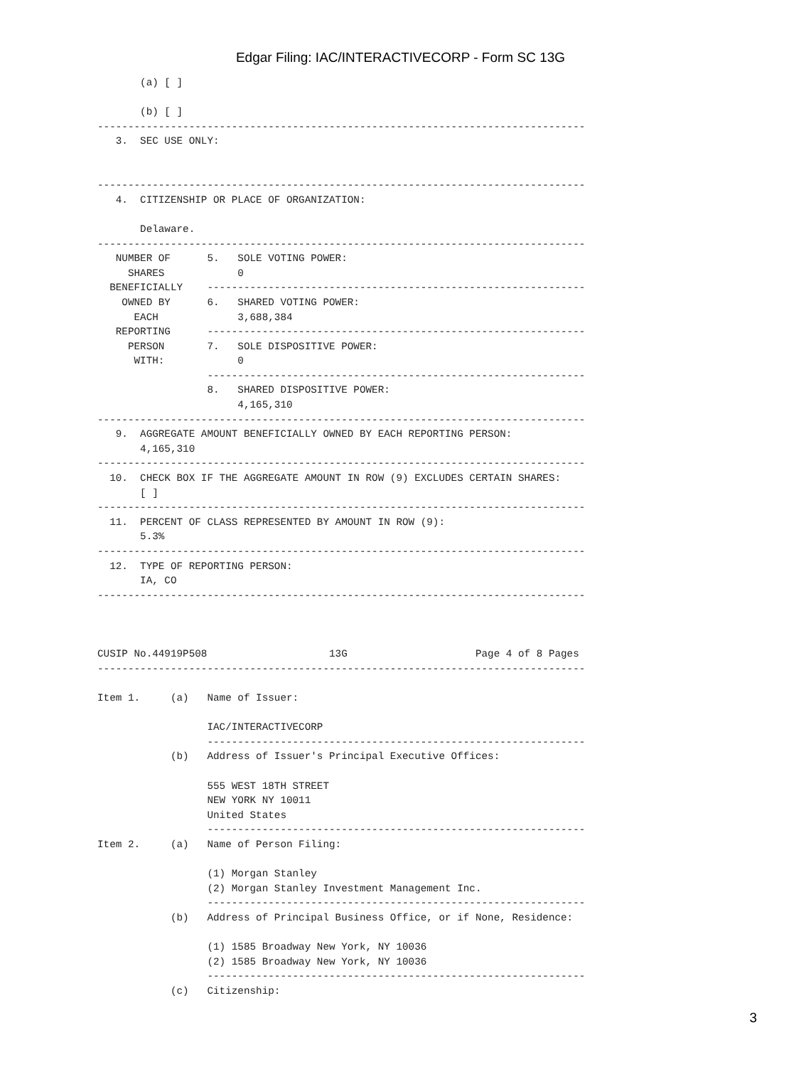Edgar Filing: IAC/INTERACTIVECORP - Form SC 13G
       (a) [ ]

       (b) [ ]
--------------------------------------------------------------------------------
   3.  SEC USE ONLY:


--------------------------------------------------------------------------------
   4.  CITIZENSHIP OR PLACE OF ORGANIZATION:

       Delaware.
--------------------------------------------------------------------------------
   NUMBER OF      5.   SOLE VOTING POWER:
     SHARES            0
  BENEFICIALLY    --------------------------------------------------------------
    OWNED BY      6.   SHARED VOTING POWER:
      EACH             3,688,384
   REPORTING      --------------------------------------------------------------
     PERSON       7.   SOLE DISPOSITIVE POWER:
      WITH:            0
                  --------------------------------------------------------------
                  8.   SHARED DISPOSITIVE POWER:
                       4,165,310
--------------------------------------------------------------------------------
   9.  AGGREGATE AMOUNT BENEFICIALLY OWNED BY EACH REPORTING PERSON:
       4,165,310
--------------------------------------------------------------------------------
  10.  CHECK BOX IF THE AGGREGATE AMOUNT IN ROW (9) EXCLUDES CERTAIN SHARES:
       [ ]
--------------------------------------------------------------------------------
  11.  PERCENT OF CLASS REPRESENTED BY AMOUNT IN ROW (9):
       5.3%
--------------------------------------------------------------------------------
  12.  TYPE OF REPORTING PERSON:
       IA, CO
--------------------------------------------------------------------------------



CUSIP No.44919P508                    13G                     Page 4 of 8 Pages
--------------------------------------------------------------------------------

Item 1.     (a)   Name of Issuer:

                  IAC/INTERACTIVECORP
                  --------------------------------------------------------------
            (b)   Address of Issuer's Principal Executive Offices:

                  555 WEST 18TH STREET
                  NEW YORK NY 10011
                  United States
                  --------------------------------------------------------------
Item 2.     (a)   Name of Person Filing:

                  (1) Morgan Stanley
                  (2) Morgan Stanley Investment Management Inc.
                  --------------------------------------------------------------
            (b)   Address of Principal Business Office, or if None, Residence:

                  (1) 1585 Broadway New York, NY 10036
                  (2) 1585 Broadway New York, NY 10036
                  --------------------------------------------------------------
            (c)   Citizenship:
3